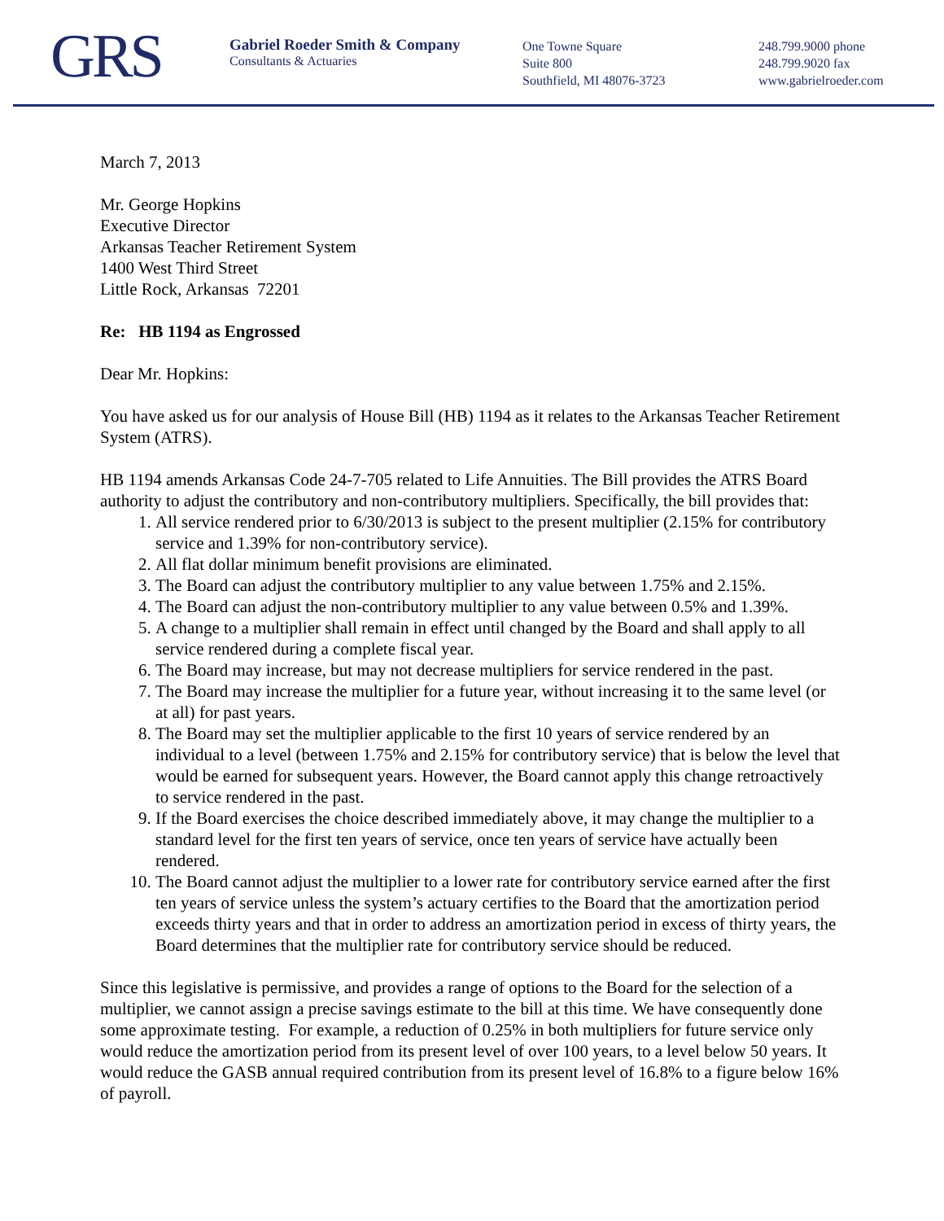GRS
Gabriel Roeder Smith & Company
Consultants & Actuaries
One Towne Square
Suite 800
Southfield, MI 48076-3723
248.799.9000 phone
248.799.9020 fax
www.gabrielroeder.com
March 7, 2013
Mr. George Hopkins
Executive Director
Arkansas Teacher Retirement System
1400 West Third Street
Little Rock, Arkansas 72201
Re: HB 1194 as Engrossed
Dear Mr. Hopkins:
You have asked us for our analysis of House Bill (HB) 1194 as it relates to the Arkansas Teacher Retirement System (ATRS).
HB 1194 amends Arkansas Code 24-7-705 related to Life Annuities. The Bill provides the ATRS Board authority to adjust the contributory and non-contributory multipliers. Specifically, the bill provides that:
1. All service rendered prior to 6/30/2013 is subject to the present multiplier (2.15% for contributory service and 1.39% for non-contributory service).
2. All flat dollar minimum benefit provisions are eliminated.
3. The Board can adjust the contributory multiplier to any value between 1.75% and 2.15%.
4. The Board can adjust the non-contributory multiplier to any value between 0.5% and 1.39%.
5. A change to a multiplier shall remain in effect until changed by the Board and shall apply to all service rendered during a complete fiscal year.
6. The Board may increase, but may not decrease multipliers for service rendered in the past.
7. The Board may increase the multiplier for a future year, without increasing it to the same level (or at all) for past years.
8. The Board may set the multiplier applicable to the first 10 years of service rendered by an individual to a level (between 1.75% and 2.15% for contributory service) that is below the level that would be earned for subsequent years. However, the Board cannot apply this change retroactively to service rendered in the past.
9. If the Board exercises the choice described immediately above, it may change the multiplier to a standard level for the first ten years of service, once ten years of service have actually been rendered.
10. The Board cannot adjust the multiplier to a lower rate for contributory service earned after the first ten years of service unless the system’s actuary certifies to the Board that the amortization period exceeds thirty years and that in order to address an amortization period in excess of thirty years, the Board determines that the multiplier rate for contributory service should be reduced.
Since this legislative is permissive, and provides a range of options to the Board for the selection of a multiplier, we cannot assign a precise savings estimate to the bill at this time. We have consequently done some approximate testing. For example, a reduction of 0.25% in both multipliers for future service only would reduce the amortization period from its present level of over 100 years, to a level below 50 years. It would reduce the GASB annual required contribution from its present level of 16.8% to a figure below 16% of payroll.